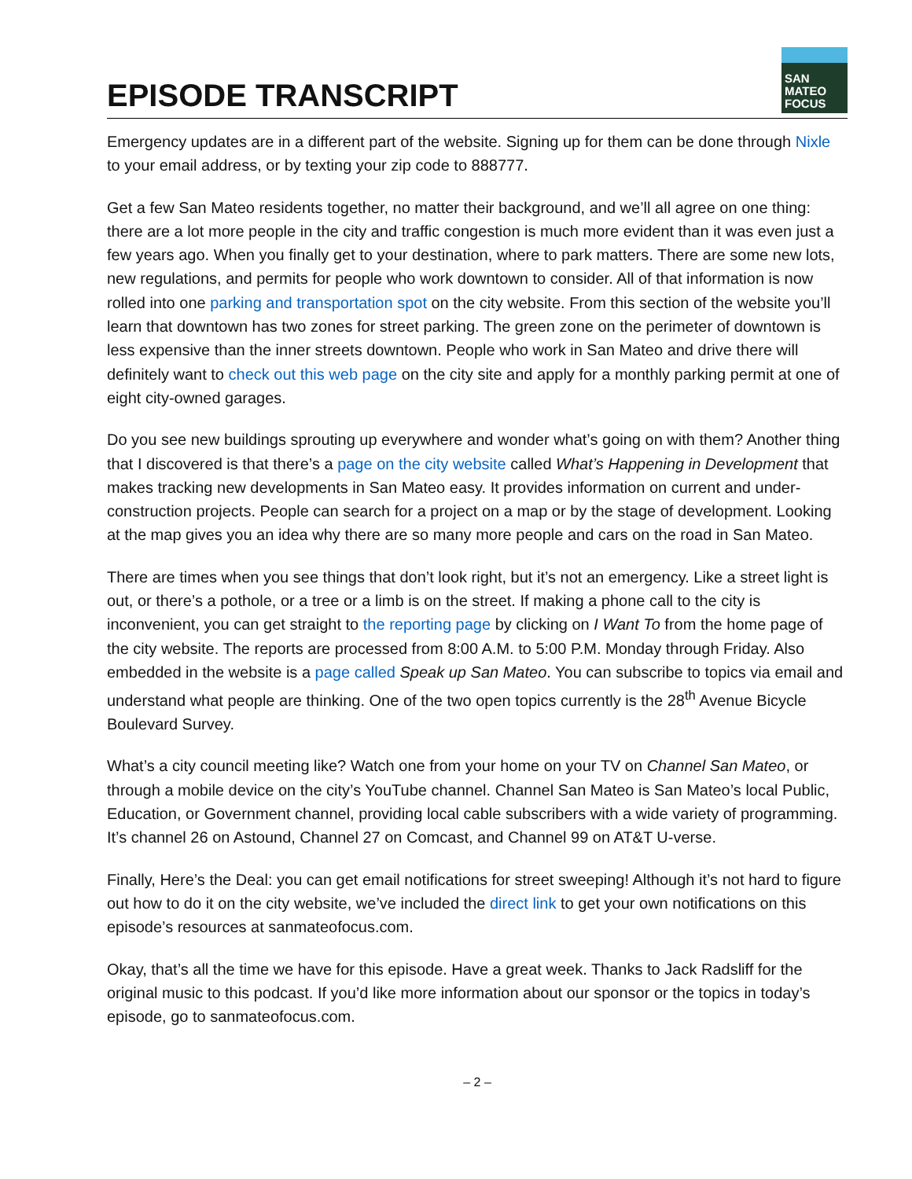EPISODE TRANSCRIPT
SAN
MATEO
FOCUS
Emergency updates are in a different part of the website. Signing up for them can be done through Nixle to your email address, or by texting your zip code to 888777.
Get a few San Mateo residents together, no matter their background, and we’ll all agree on one thing: there are a lot more people in the city and traffic congestion is much more evident than it was even just a few years ago. When you finally get to your destination, where to park matters. There are some new lots, new regulations, and permits for people who work downtown to consider. All of that information is now rolled into one parking and transportation spot on the city website. From this section of the website you’ll learn that downtown has two zones for street parking. The green zone on the perimeter of downtown is less expensive than the inner streets downtown. People who work in San Mateo and drive there will definitely want to check out this web page on the city site and apply for a monthly parking permit at one of eight city-owned garages.
Do you see new buildings sprouting up everywhere and wonder what’s going on with them? Another thing that I discovered is that there’s a page on the city website called What’s Happening in Development that makes tracking new developments in San Mateo easy. It provides information on current and under-construction projects. People can search for a project on a map or by the stage of development. Looking at the map gives you an idea why there are so many more people and cars on the road in San Mateo.
There are times when you see things that don’t look right, but it’s not an emergency. Like a street light is out, or there’s a pothole, or a tree or a limb is on the street. If making a phone call to the city is inconvenient, you can get straight to the reporting page by clicking on I Want To from the home page of the city website. The reports are processed from 8:00 A.M. to 5:00 P.M. Monday through Friday. Also embedded in the website is a page called Speak up San Mateo. You can subscribe to topics via email and understand what people are thinking. One of the two open topics currently is the 28<sup>th</sup> Avenue Bicycle Boulevard Survey.
What’s a city council meeting like? Watch one from your home on your TV on Channel San Mateo, or through a mobile device on the city’s YouTube channel. Channel San Mateo is San Mateo’s local Public, Education, or Government channel, providing local cable subscribers with a wide variety of programming. It’s channel 26 on Astound, Channel 27 on Comcast, and Channel 99 on AT&T U-verse.
Finally, Here’s the Deal: you can get email notifications for street sweeping! Although it’s not hard to figure out how to do it on the city website, we’ve included the direct link to get your own notifications on this episode’s resources at sanmateofocus.com.
Okay, that’s all the time we have for this episode. Have a great week. Thanks to Jack Radsliff for the original music to this podcast. If you’d like more information about our sponsor or the topics in today’s episode, go to sanmateofocus.com.
– 2 –